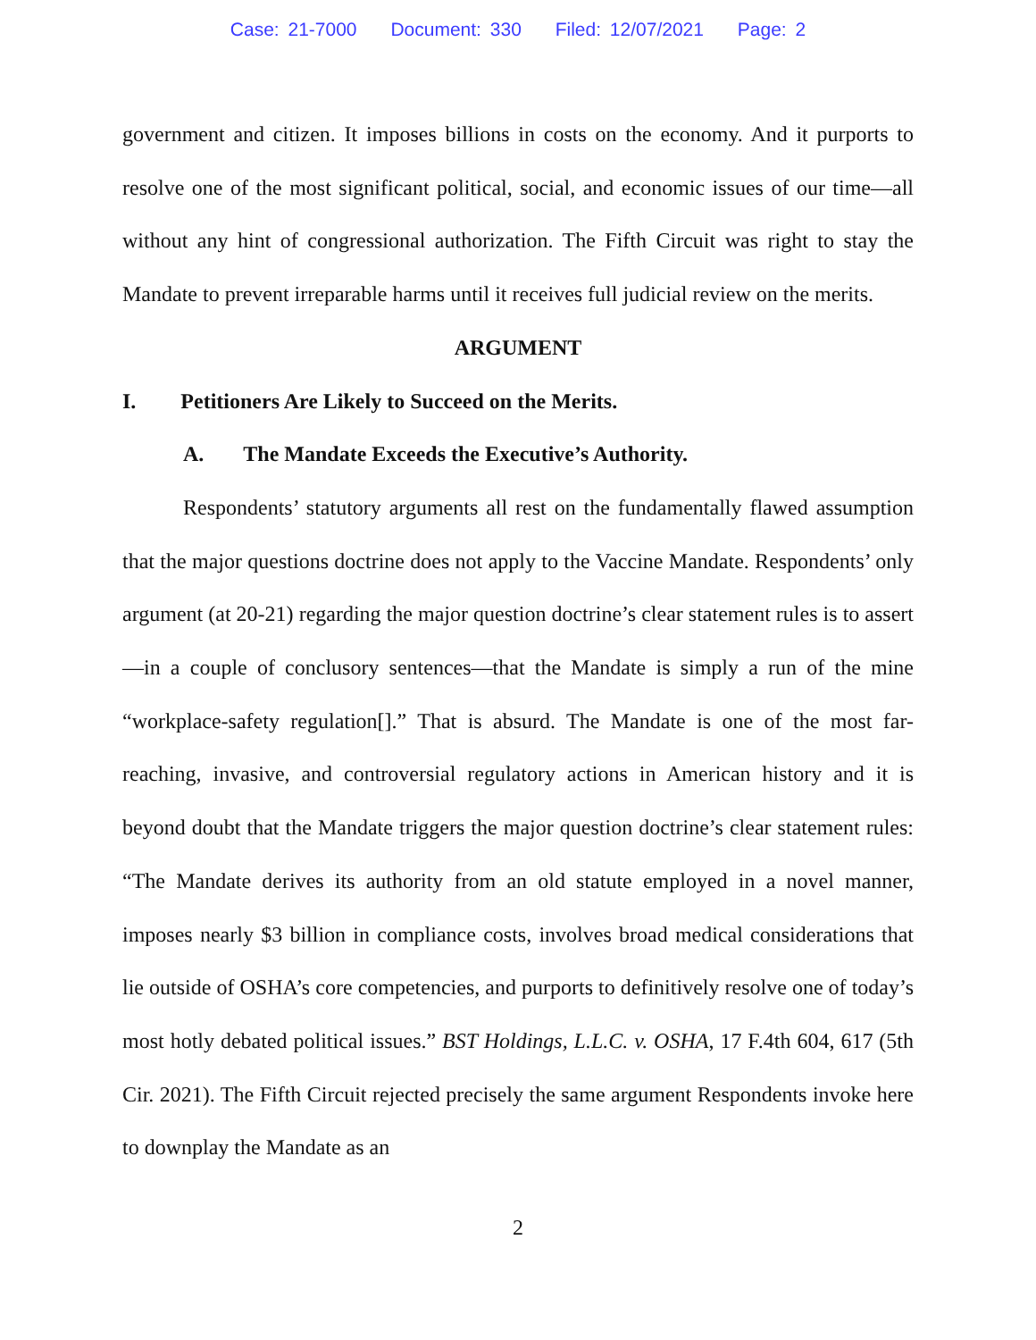Case: 21-7000 Document: 330 Filed: 12/07/2021 Page: 2
government and citizen. It imposes billions in costs on the economy. And it purports to resolve one of the most significant political, social, and economic issues of our time—all without any hint of congressional authorization. The Fifth Circuit was right to stay the Mandate to prevent irreparable harms until it receives full judicial review on the merits.
ARGUMENT
I. Petitioners Are Likely to Succeed on the Merits.
A. The Mandate Exceeds the Executive’s Authority.
Respondents’ statutory arguments all rest on the fundamentally flawed assumption that the major questions doctrine does not apply to the Vaccine Mandate. Respondents’ only argument (at 20-21) regarding the major question doctrine’s clear statement rules is to assert—in a couple of conclusory sentences—that the Mandate is simply a run of the mine “workplace-safety regulation[].” That is absurd. The Mandate is one of the most far-reaching, invasive, and controversial regulatory actions in American history and it is beyond doubt that the Mandate triggers the major question doctrine’s clear statement rules: “The Mandate derives its authority from an old statute employed in a novel manner, imposes nearly $3 billion in compliance costs, involves broad medical considerations that lie outside of OSHA’s core competencies, and purports to definitively resolve one of today’s most hotly debated political issues.” BST Holdings, L.L.C. v. OSHA, 17 F.4th 604, 617 (5th Cir. 2021). The Fifth Circuit rejected precisely the same argument Respondents invoke here to downplay the Mandate as an
2